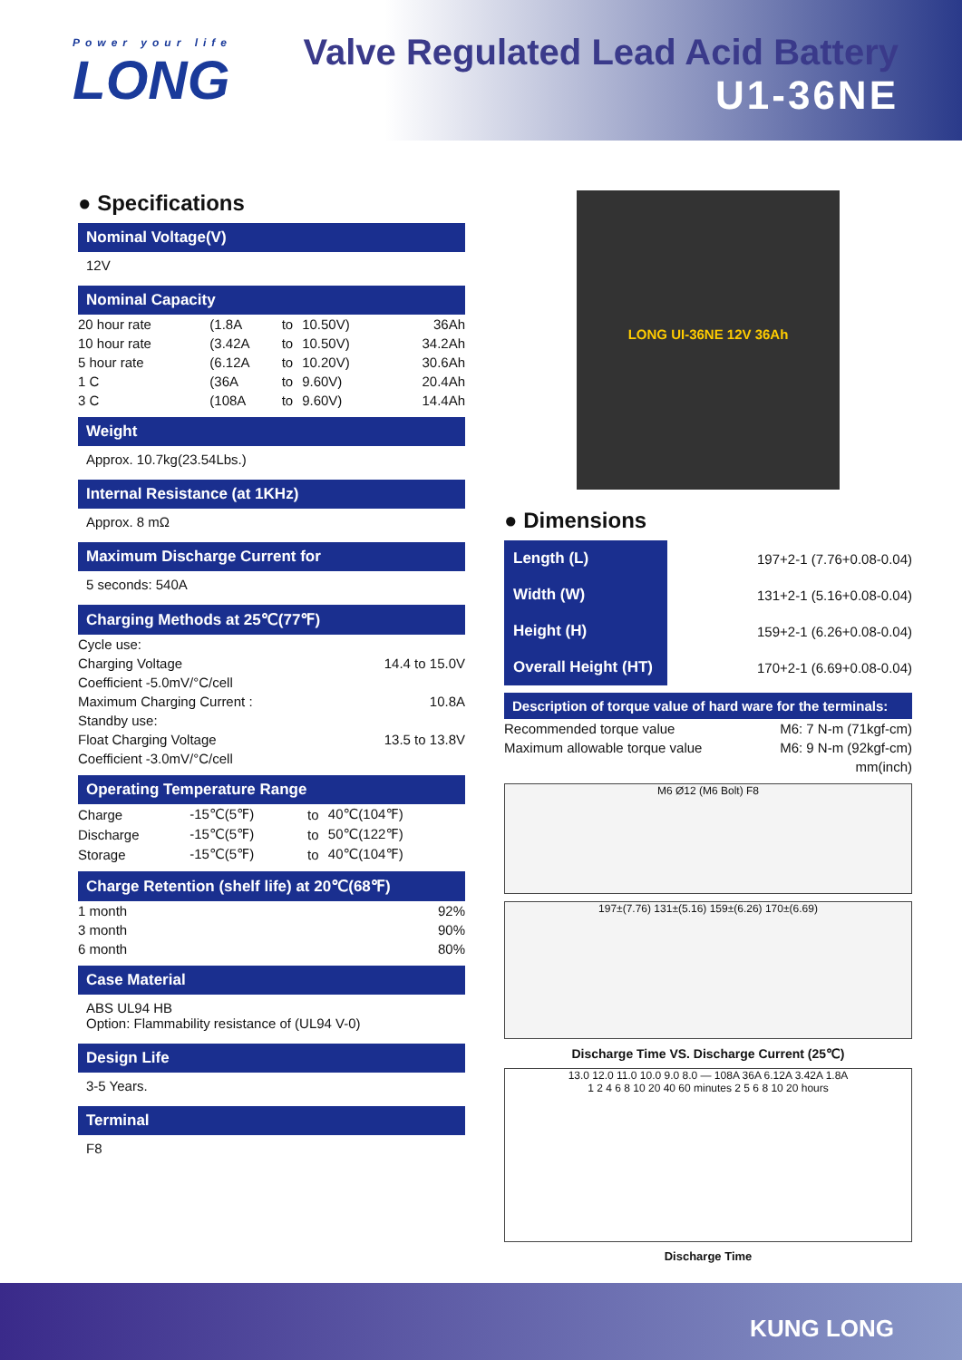Power your life
LONG
Valve Regulated Lead Acid Battery
U1-36NE
● Specifications
Nominal Voltage(V)
12V
Nominal Capacity
| 20 hour rate | (1.8A | to | 10.50V) | 36Ah |
| 10 hour rate | (3.42A | to | 10.50V) | 34.2Ah |
| 5 hour rate | (6.12A | to | 10.20V) | 30.6Ah |
| 1 C | (36A | to | 9.60V) | 20.4Ah |
| 3 C | (108A | to | 9.60V) | 14.4Ah |
Weight
Approx. 10.7kg(23.54Lbs.)
Internal Resistance (at 1KHz)
Approx. 8 mΩ
Maximum Discharge Current for
5 seconds: 540A
Charging Methods at 25℃(77℉)
| Cycle use: | |
| Charging Voltage | 14.4 to 15.0V |
| Coefficient -5.0mV/°C/cell | |
| Maximum Charging Current : | 10.8A |
| Standby use: | |
| Float Charging Voltage | 13.5 to 13.8V |
| Coefficient -3.0mV/°C/cell | |
Operating Temperature Range
| Charge | -15℃(5℉) | to | 40℃(104℉) |
| Discharge | -15℃(5℉) | to | 50℃(122℉) |
| Storage | -15℃(5℉) | to | 40℃(104℉) |
Charge Retention (shelf life) at 20℃(68℉)
| 1 month | 92% |
| 3 month | 90% |
| 6 month | 80% |
Case Material
ABS UL94 HB
Option: Flammability resistance of (UL94 V-0)
Design Life
3-5 Years.
Terminal
F8
LONG UI-36NE 12V 36Ah
● Dimensions
| Length (L) | 197+2-1 (7.76+0.08-0.04) |
| Width (W) | 131+2-1 (5.16+0.08-0.04) |
| Height (H) | 159+2-1 (6.26+0.08-0.04) |
| Overall Height (HT) | 170+2-1 (6.69+0.08-0.04) |
Description of torque value of hard ware for the terminals:
| Recommended torque value | M6: 7 N-m (71kgf-cm) |
| Maximum allowable torque value | M6: 9 N-m (92kgf-cm) |
| | mm(inch) |
M6 Ø12 (M6 Bolt) F8
197±(7.76) 131±(5.16) 159±(6.26) 170±(6.69)
Discharge Time VS. Discharge Current (25℃)
13.0 12.0 11.0 10.0 9.0 8.0 — 108A 36A 6.12A 3.42A 1.8A
1 2 4 6 8 10 20 40 60 minutes 2 5 6 8 10 20 hours
Discharge Time
KUNG LONG